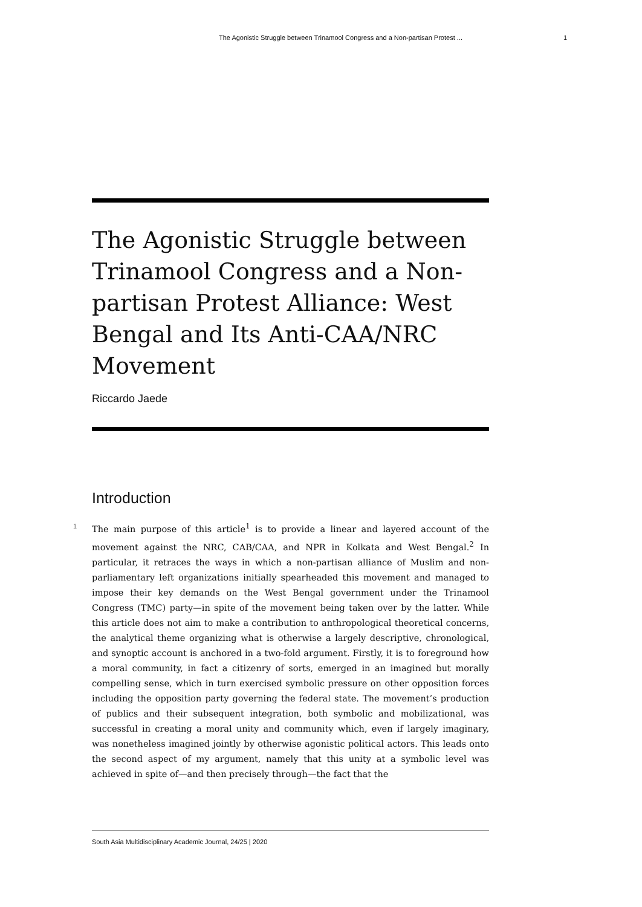The Agonistic Struggle between Trinamool Congress and a Non-partisan Protest ... 1
The Agonistic Struggle between Trinamool Congress and a Non-partisan Protest Alliance: West Bengal and Its Anti-CAA/NRC Movement
Riccardo Jaede
Introduction
1 The main purpose of this article<sup>1</sup> is to provide a linear and layered account of the movement against the NRC, CAB/CAA, and NPR in Kolkata and West Bengal.<sup>2</sup> In particular, it retraces the ways in which a non-partisan alliance of Muslim and non-parliamentary left organizations initially spearheaded this movement and managed to impose their key demands on the West Bengal government under the Trinamool Congress (TMC) party—in spite of the movement being taken over by the latter. While this article does not aim to make a contribution to anthropological theoretical concerns, the analytical theme organizing what is otherwise a largely descriptive, chronological, and synoptic account is anchored in a two-fold argument. Firstly, it is to foreground how a moral community, in fact a citizenry of sorts, emerged in an imagined but morally compelling sense, which in turn exercised symbolic pressure on other opposition forces including the opposition party governing the federal state. The movement’s production of publics and their subsequent integration, both symbolic and mobilizational, was successful in creating a moral unity and community which, even if largely imaginary, was nonetheless imagined jointly by otherwise agonistic political actors. This leads onto the second aspect of my argument, namely that this unity at a symbolic level was achieved in spite of—and then precisely through—the fact that the
South Asia Multidisciplinary Academic Journal, 24/25 | 2020